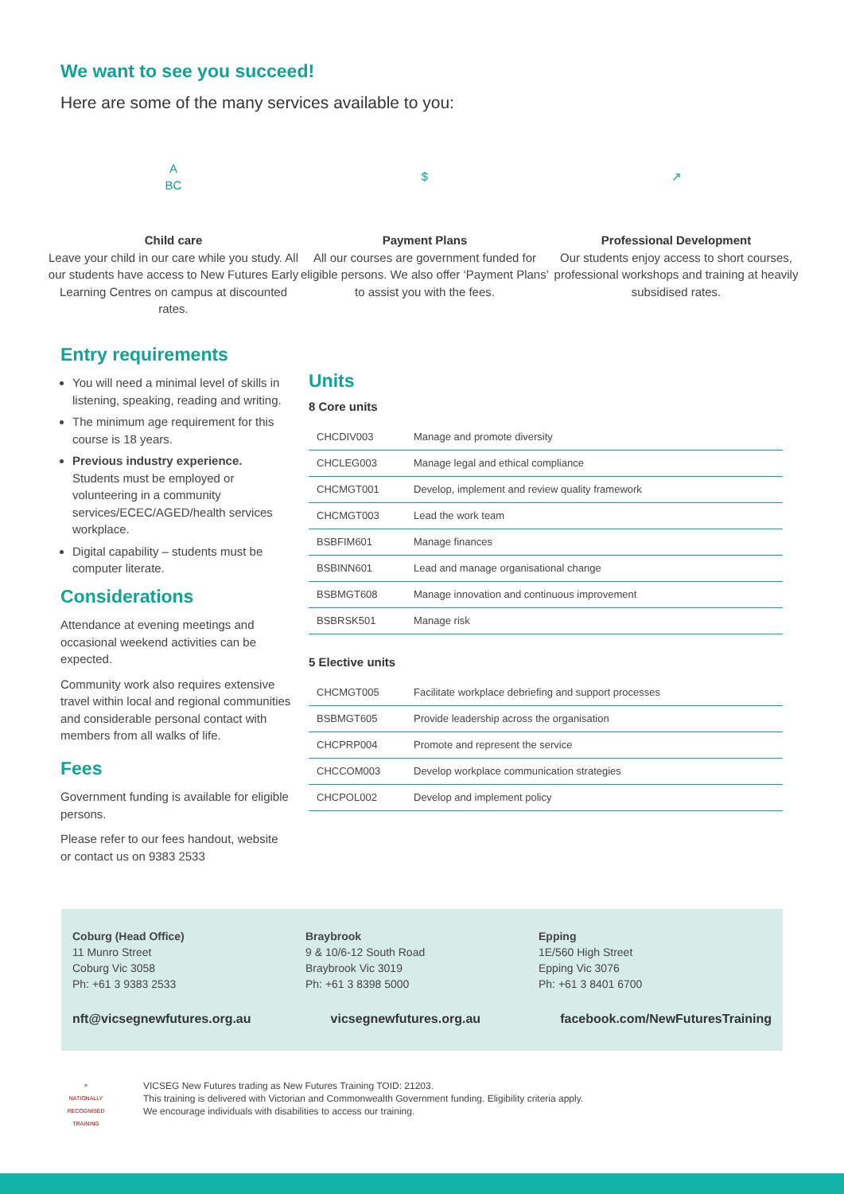We want to see you succeed!
Here are some of the many services available to you:
A
BC
Child care
Leave your child in our care while you study. All our students have access to New Futures Early Learning Centres on campus at discounted rates.
$
Payment Plans
All our courses are government funded for eligible persons. We also offer ‘Payment Plans’ to assist you with the fees.
↗
Professional Development
Our students enjoy access to short courses, professional workshops and training at heavily subsidised rates.
Entry requirements
You will need a minimal level of skills in listening, speaking, reading and writing.
The minimum age requirement for this course is 18 years.
Previous industry experience. Students must be employed or volunteering in a community services/ECEC/AGED/health services workplace.
Digital capability – students must be computer literate.
Considerations
Attendance at evening meetings and occasional weekend activities can be expected.
Community work also requires extensive travel within local and regional communities and considerable personal contact with members from all walks of life.
Fees
Government funding is available for eligible persons.
Please refer to our fees handout, website or contact us on 9383 2533
Units
8 Core units
| CHCDIV003 | Manage and promote diversity |
| CHCLEG003 | Manage legal and ethical compliance |
| CHCMGT001 | Develop, implement and review quality framework |
| CHCMGT003 | Lead the work team |
| BSBFIM601 | Manage finances |
| BSBINN601 | Lead and manage organisational change |
| BSBMGT608 | Manage innovation and continuous improvement |
| BSBRSK501 | Manage risk |
5 Elective units
| CHCMGT005 | Facilitate workplace debriefing and support processes |
| BSBMGT605 | Provide leadership across the organisation |
| CHCPRP004 | Promote and represent the service |
| CHCCOM003 | Develop workplace communication strategies |
| CHCPOL002 | Develop and implement policy |
Coburg (Head Office)
11 Munro Street
Coburg Vic 3058
Ph: +61 3 9383 2533
Braybrook
9 & 10/6-12 South Road
Braybrook Vic 3019
Ph: +61 3 8398 5000
Epping
1E/560 High Street
Epping Vic 3076
Ph: +61 3 8401 6700
nft@vicsegnewfutures.org.au vicsegnewfutures.org.au facebook.com/NewFuturesTraining
≡
NATIONALLY RECOGNISED TRAINING
VICSEG New Futures trading as New Futures Training TOID: 21203.
This training is delivered with Victorian and Commonwealth Government funding. Eligibility criteria apply.
We encourage individuals with disabilities to access our training.